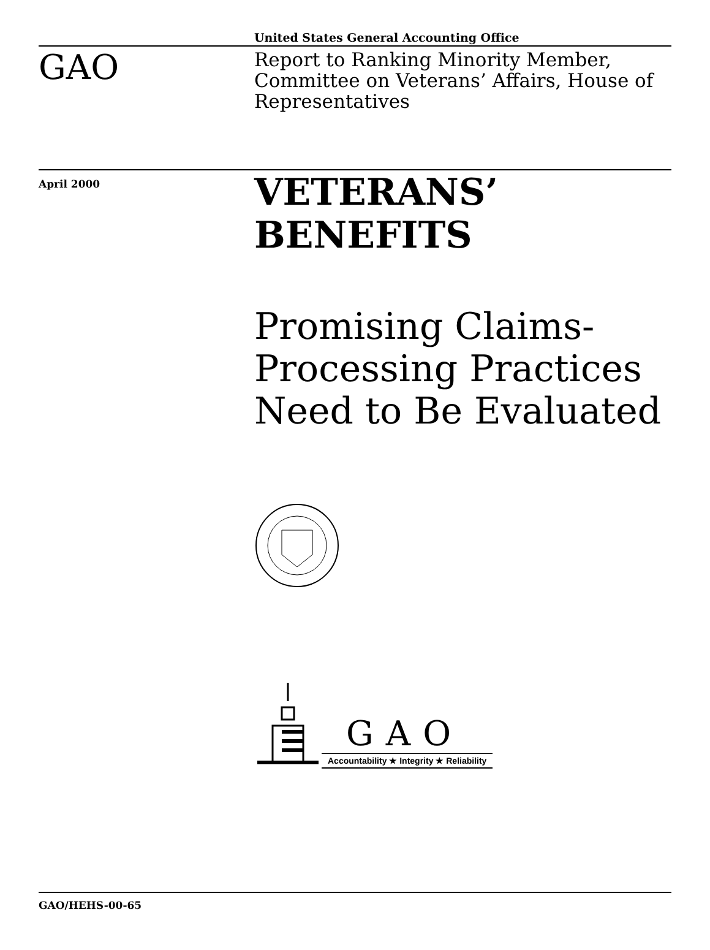United States General Accounting Office
GAO
Report to Ranking Minority Member, Committee on Veterans’ Affairs, House of Representatives
April 2000
VETERANS’
BENEFITS
Promising Claims-Processing Practices Need to Be Evaluated
GAO
Accountability ★ Integrity ★ Reliability
GAO/HEHS-00-65